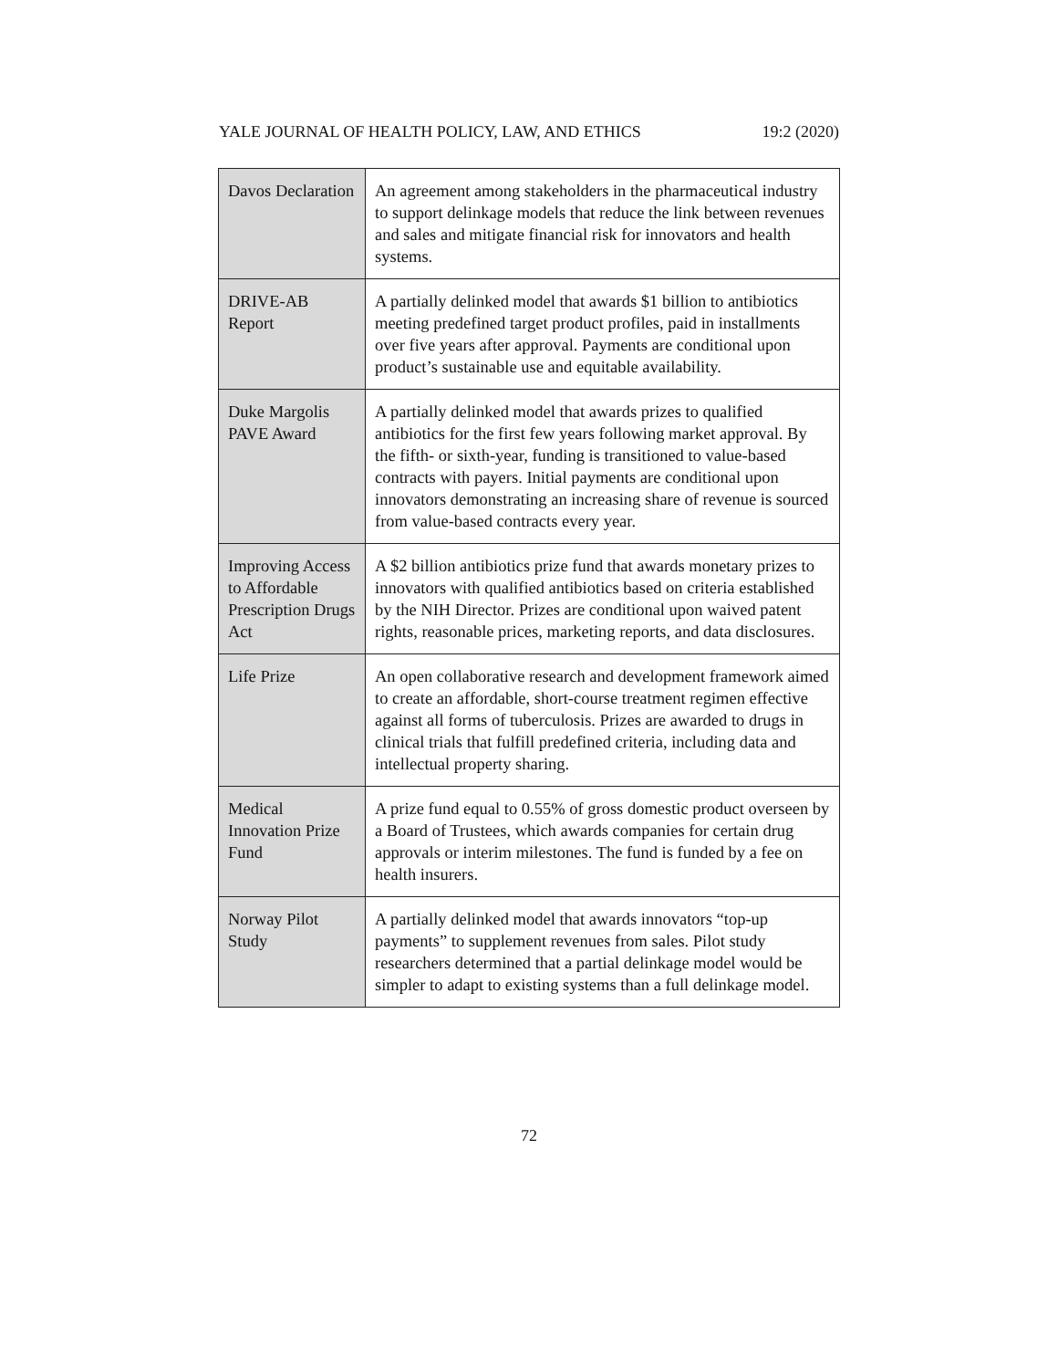YALE JOURNAL OF HEALTH POLICY, LAW, AND ETHICS 19:2 (2020)
| Davos Declaration | An agreement among stakeholders in the pharmaceutical industry to support delinkage models that reduce the link between revenues and sales and mitigate financial risk for innovators and health systems. |
| DRIVE-AB Report | A partially delinked model that awards $1 billion to antibiotics meeting predefined target product profiles, paid in installments over five years after approval. Payments are conditional upon product’s sustainable use and equitable availability. |
| Duke Margolis PAVE Award | A partially delinked model that awards prizes to qualified antibiotics for the first few years following market approval. By the fifth- or sixth-year, funding is transitioned to value-based contracts with payers. Initial payments are conditional upon innovators demonstrating an increasing share of revenue is sourced from value-based contracts every year. |
| Improving Access to Affordable Prescription Drugs Act | A $2 billion antibiotics prize fund that awards monetary prizes to innovators with qualified antibiotics based on criteria established by the NIH Director. Prizes are conditional upon waived patent rights, reasonable prices, marketing reports, and data disclosures. |
| Life Prize | An open collaborative research and development framework aimed to create an affordable, short-course treatment regimen effective against all forms of tuberculosis. Prizes are awarded to drugs in clinical trials that fulfill predefined criteria, including data and intellectual property sharing. |
| Medical Innovation Prize Fund | A prize fund equal to 0.55% of gross domestic product overseen by a Board of Trustees, which awards companies for certain drug approvals or interim milestones. The fund is funded by a fee on health insurers. |
| Norway Pilot Study | A partially delinked model that awards innovators “top-up payments” to supplement revenues from sales. Pilot study researchers determined that a partial delinkage model would be simpler to adapt to existing systems than a full delinkage model. |
72